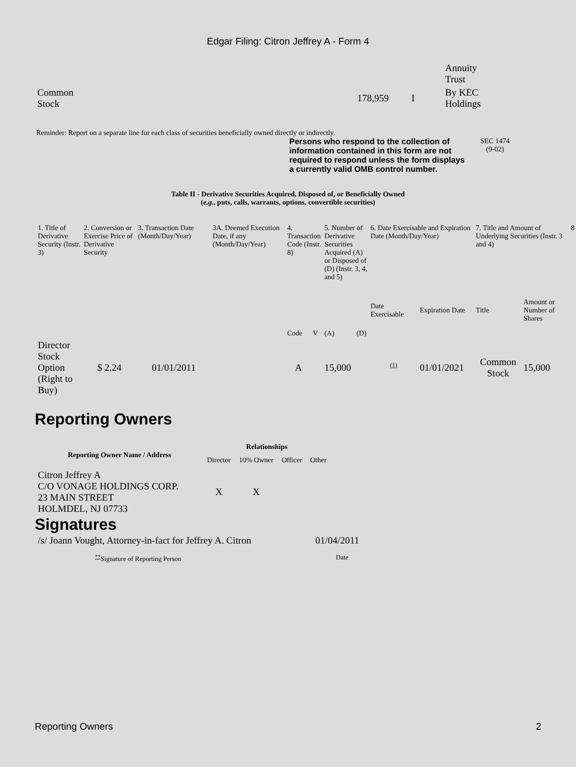Edgar Filing: Citron Jeffrey A - Form 4
| | | | Annuity Trust |
| Common Stock | 178,959 | I | By KEC Holdings |
Reminder: Report on a separate line for each class of securities beneficially owned directly or indirectly.
Persons who respond to the collection of information contained in this form are not required to respond unless the form displays a currently valid OMB control number.
SEC 1474
(9-02)
Table II - Derivative Securities Acquired, Disposed of, or Beneficially Owned
(e.g., puts, calls, warrants, options, convertible securities)
| 1. Title of Derivative Security (Instr. 3) | 2. Conversion or Exercise Price of Derivative Security | 3. Transaction Date (Month/Day/Year) | 3A. Deemed Execution Date, if any (Month/Day/Year) | 4. Transaction Code (Instr. 8) | | 5. Number of Derivative Securities Acquired (A) or Disposed of (D) (Instr. 3, 4, and 5) | | 6. Date Exercisable and Expiration Date (Month/Day/Year) | | 7. Title and Amount of Underlying Securities (Instr. 3 and 4) | | 8 |
| --- | --- | --- | --- | --- | --- | --- | --- | --- | --- | --- | --- | --- |
| | | | | Code | V | (A) | (D) | Date Exercisable | Expiration Date | Title | Amount or Number of Shares | |
| Director Stock Option (Right to Buy) | $ 2.24 | 01/01/2011 | | A | | 15,000 | | <sup>(1)</sup> | 01/01/2021 | Common Stock | 15,000 | |
Reporting Owners
| Reporting Owner Name / Address | Relationships | | | |
| --- | --- | --- | --- | --- |
| | Director | 10% Owner | Officer | Other |
| Citron Jeffrey A C/O VONAGE HOLDINGS CORP. 23 MAIN STREET HOLMDEL, NJ 07733 | X | X | | |
Signatures
| /s/ Joann Vought, Attorney-in-fact for Jeffrey A. Citron | 01/04/2011 |
| <sup>**</sup> Signature of Reporting Person | Date |
Reporting Owners 2